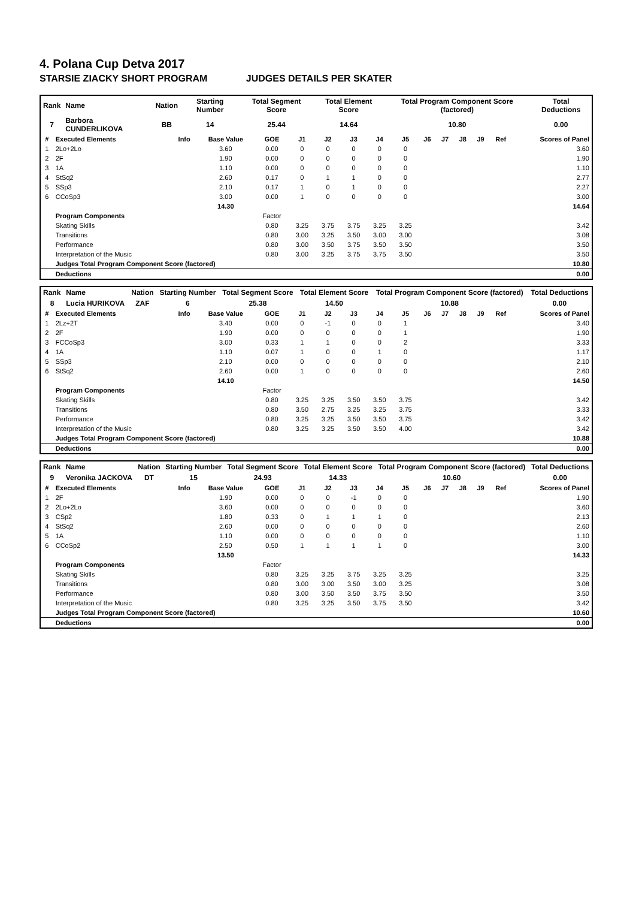4. Polana Cup Detva 2017
STARSIE ZIACKY SHORT PROGRAM JUDGES DETAILS PER SKATER
| Rank | Name | Nation | Starting Number | Total Segment Score | Total Element Score | Total Program Component Score (factored) | Total Deductions |
| 7 | Barbora CUNDERLIKOVA | BB | 14 | 25.44 | 14.64 | 10.80 | 0.00 |
| # | Executed Elements | Info | Base Value | GOE | J1 | J2 | J3 | J4 | J5 | J6 | J7 | J8 | J9 | Ref | Scores of Panel |
| --- | --- | --- | --- | --- | --- | --- | --- | --- | --- | --- | --- | --- | --- | --- | --- |
| 1 | 2Lo+2Lo | | 3.60 | 0.00 | 0 | 0 | 0 | 0 | 0 | | | | | | 3.60 |
| 2 | 2F | | 1.90 | 0.00 | 0 | 0 | 0 | 0 | 0 | | | | | | 1.90 |
| 3 | 1A | | 1.10 | 0.00 | 0 | 0 | 0 | 0 | 0 | | | | | | 1.10 |
| 4 | StSq2 | | 2.60 | 0.17 | 0 | 1 | 1 | 0 | 0 | | | | | | 2.77 |
| 5 | SSp3 | | 2.10 | 0.17 | 1 | 0 | 1 | 0 | 0 | | | | | | 2.27 |
| 6 | CCoSp3 | | 3.00 | 0.00 | 1 | 0 | 0 | 0 | 0 | | | | | | 3.00 |
| | | | 14.30 | | | | | | | | | | | | 14.64 |
| | Program Components | | | Factor | | | | | | | | | | | |
| | Skating Skills | | | 0.80 | 3.25 | 3.75 | 3.75 | 3.25 | 3.25 | | | | | | 3.42 |
| | Transitions | | | 0.80 | 3.00 | 3.25 | 3.50 | 3.00 | 3.00 | | | | | | 3.08 |
| | Performance | | | 0.80 | 3.00 | 3.50 | 3.75 | 3.50 | 3.50 | | | | | | 3.50 |
| | Interpretation of the Music | | | 0.80 | 3.00 | 3.25 | 3.75 | 3.75 | 3.50 | | | | | | 3.50 |
| | Judges Total Program Component Score (factored) | | | | | | | | | | | | | | 10.80 |
| | Deductions | | | | | | | | | | | | | | 0.00 |
| Rank | Name | Nation | Starting Number | Total Segment Score | Total Element Score | Total Program Component Score (factored) | Total Deductions |
| 8 | Lucia HURIKOVA | ZAF | 6 | 25.38 | 14.50 | 10.88 | 0.00 |
| # | Executed Elements | Info | Base Value | GOE | J1 | J2 | J3 | J4 | J5 | J6 | J7 | J8 | J9 | Ref | Scores of Panel |
| --- | --- | --- | --- | --- | --- | --- | --- | --- | --- | --- | --- | --- | --- | --- | --- |
| 1 | 2Lz+2T | | 3.40 | 0.00 | 0 | -1 | 0 | 0 | 1 | | | | | | 3.40 |
| 2 | 2F | | 1.90 | 0.00 | 0 | 0 | 0 | 0 | 1 | | | | | | 1.90 |
| 3 | FCCoSp3 | | 3.00 | 0.33 | 1 | 1 | 0 | 0 | 2 | | | | | | 3.33 |
| 4 | 1A | | 1.10 | 0.07 | 1 | 0 | 0 | 1 | 0 | | | | | | 1.17 |
| 5 | SSp3 | | 2.10 | 0.00 | 0 | 0 | 0 | 0 | 0 | | | | | | 2.10 |
| 6 | StSq2 | | 2.60 | 0.00 | 1 | 0 | 0 | 0 | 0 | | | | | | 2.60 |
| | | | 14.10 | | | | | | | | | | | | 14.50 |
| | Program Components | | | Factor | | | | | | | | | | | |
| | Skating Skills | | | 0.80 | 3.25 | 3.25 | 3.50 | 3.50 | 3.75 | | | | | | 3.42 |
| | Transitions | | | 0.80 | 3.50 | 2.75 | 3.25 | 3.25 | 3.75 | | | | | | 3.33 |
| | Performance | | | 0.80 | 3.25 | 3.25 | 3.50 | 3.50 | 3.75 | | | | | | 3.42 |
| | Interpretation of the Music | | | 0.80 | 3.25 | 3.25 | 3.50 | 3.50 | 4.00 | | | | | | 3.42 |
| | Judges Total Program Component Score (factored) | | | | | | | | | | | | | | 10.88 |
| | Deductions | | | | | | | | | | | | | | 0.00 |
| Rank | Name | Nation | Starting Number | Total Segment Score | Total Element Score | Total Program Component Score (factored) | Total Deductions |
| 9 | Veronika JACKOVA | DT | 15 | 24.93 | 14.33 | 10.60 | 0.00 |
| # | Executed Elements | Info | Base Value | GOE | J1 | J2 | J3 | J4 | J5 | J6 | J7 | J8 | J9 | Ref | Scores of Panel |
| --- | --- | --- | --- | --- | --- | --- | --- | --- | --- | --- | --- | --- | --- | --- | --- |
| 1 | 2F | | 1.90 | 0.00 | 0 | 0 | -1 | 0 | 0 | | | | | | 1.90 |
| 2 | 2Lo+2Lo | | 3.60 | 0.00 | 0 | 0 | 0 | 0 | 0 | | | | | | 3.60 |
| 3 | CSp2 | | 1.80 | 0.33 | 0 | 1 | 1 | 1 | 0 | | | | | | 2.13 |
| 4 | StSq2 | | 2.60 | 0.00 | 0 | 0 | 0 | 0 | 0 | | | | | | 2.60 |
| 5 | 1A | | 1.10 | 0.00 | 0 | 0 | 0 | 0 | 0 | | | | | | 1.10 |
| 6 | CCoSp2 | | 2.50 | 0.50 | 1 | 1 | 1 | 1 | 0 | | | | | | 3.00 |
| | | | 13.50 | | | | | | | | | | | | 14.33 |
| | Program Components | | | Factor | | | | | | | | | | | |
| | Skating Skills | | | 0.80 | 3.25 | 3.25 | 3.75 | 3.25 | 3.25 | | | | | | 3.25 |
| | Transitions | | | 0.80 | 3.00 | 3.00 | 3.50 | 3.00 | 3.25 | | | | | | 3.08 |
| | Performance | | | 0.80 | 3.00 | 3.50 | 3.50 | 3.75 | 3.50 | | | | | | 3.50 |
| | Interpretation of the Music | | | 0.80 | 3.25 | 3.25 | 3.50 | 3.75 | 3.50 | | | | | | 3.42 |
| | Judges Total Program Component Score (factored) | | | | | | | | | | | | | | 10.60 |
| | Deductions | | | | | | | | | | | | | | 0.00 |